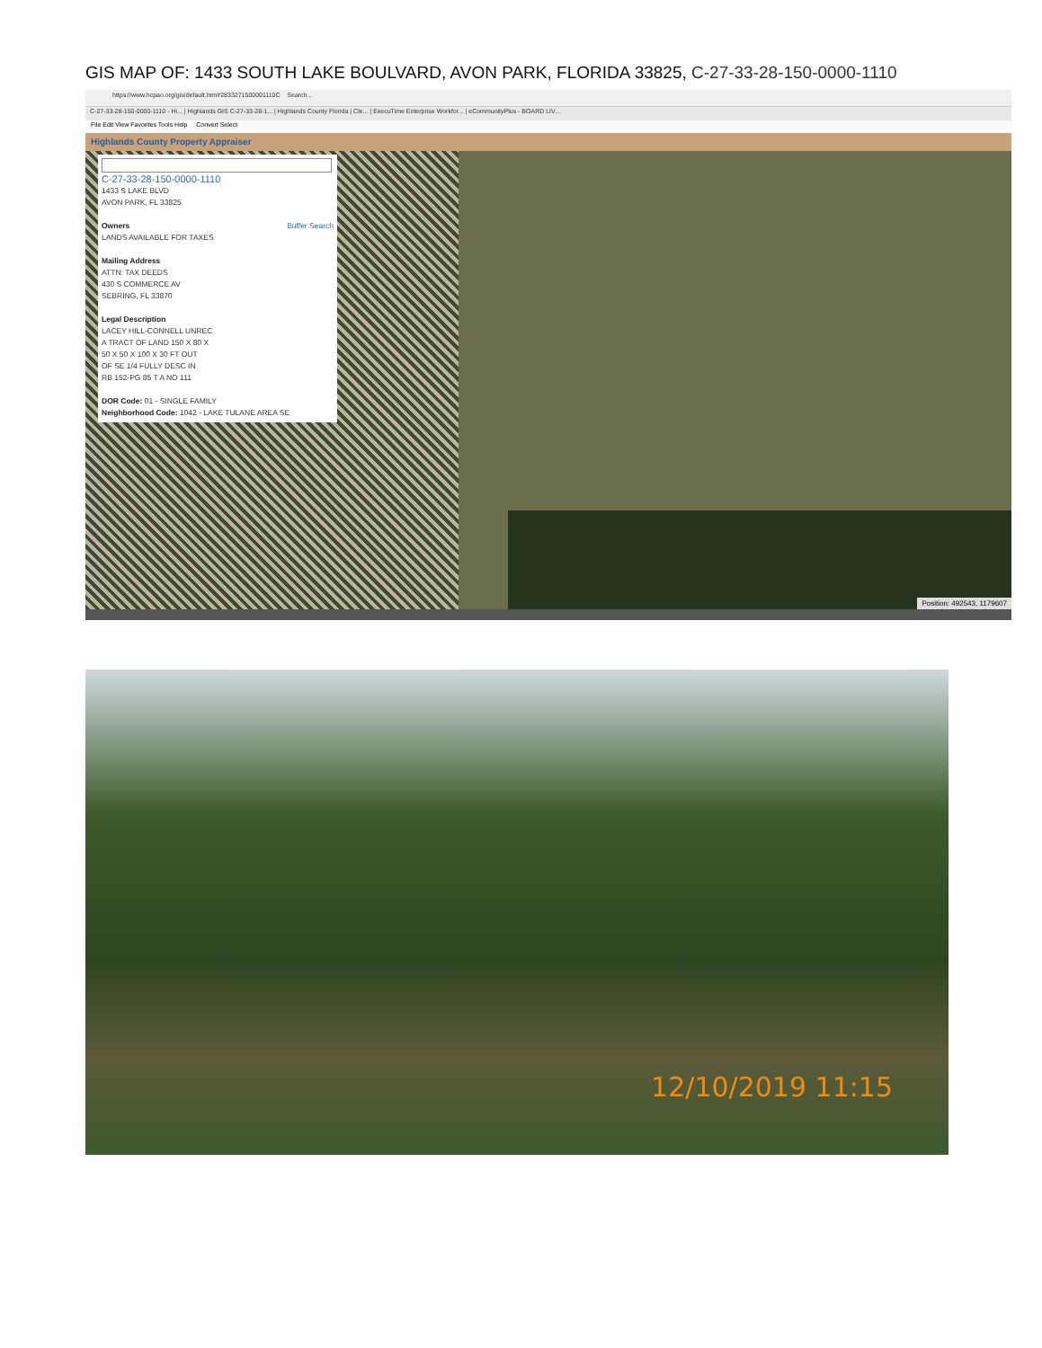GIS MAP OF: 1433 SOUTH LAKE BOULVARD, AVON PARK, FLORIDA 33825, C-27-33-28-150-0000-1110
https://www.hcpao.org/gis/default.htm#2833271500001110C Search...
C-27-33-28-150-0000-1110 - Hi... | Highlands GIS C-27-33-28-1... | Highlands County Florida | Cle... | ExecuTime Enterprise Workfor... | eCommunityPlus - BOARD LIV...
File Edit View Favorites Tools Help Convert Select
Highlands County Property Appraiser
Position: 492543, 1179607
C-27-33-28-150-0000-1110
1433 S LAKE BLVD
AVON PARK, FL 33825
Owners Buffer Search
LANDS AVAILABLE FOR TAXES
Mailing Address
ATTN: TAX DEEDS
430 S COMMERCE AV
SEBRING, FL 33870
Legal Description
LACEY HILL-CONNELL UNREC
A TRACT OF LAND 150 X 80 X
50 X 50 X 100 X 30 FT OUT
OF SE 1/4 FULLY DESC IN
RB 152-PG 85 T A NO 111
DOR Code: 01 - SINGLE FAMILY
Neighborhood Code: 1042 - LAKE TULANE AREA SE
12/10/2019 11:15